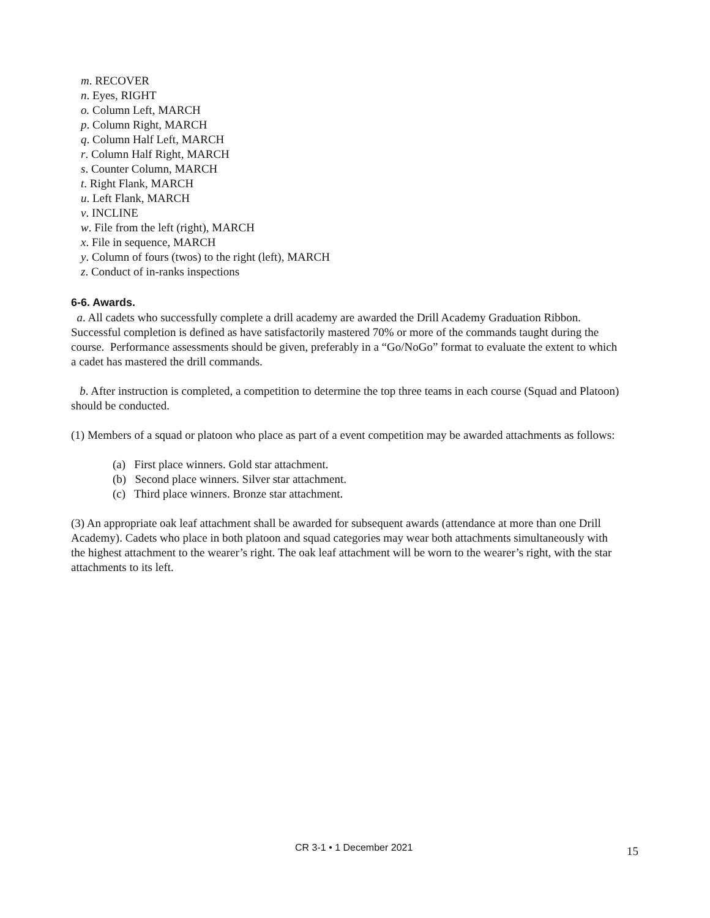m. RECOVER
n. Eyes, RIGHT
o. Column Left, MARCH
p. Column Right, MARCH
q. Column Half Left, MARCH
r. Column Half Right, MARCH
s. Counter Column, MARCH
t. Right Flank, MARCH
u. Left Flank, MARCH
v. INCLINE
w. File from the left (right), MARCH
x. File in sequence, MARCH
y. Column of fours (twos) to the right (left), MARCH
z. Conduct of in-ranks inspections
6-6. Awards.
a. All cadets who successfully complete a drill academy are awarded the Drill Academy Graduation Ribbon. Successful completion is defined as have satisfactorily mastered 70% or more of the commands taught during the course. Performance assessments should be given, preferably in a “Go/NoGo” format to evaluate the extent to which a cadet has mastered the drill commands.
b. After instruction is completed, a competition to determine the top three teams in each course (Squad and Platoon) should be conducted.
(1) Members of a squad or platoon who place as part of a event competition may be awarded attachments as follows:
(a) First place winners. Gold star attachment.
(b) Second place winners. Silver star attachment.
(c) Third place winners. Bronze star attachment.
(3) An appropriate oak leaf attachment shall be awarded for subsequent awards (attendance at more than one Drill Academy). Cadets who place in both platoon and squad categories may wear both attachments simultaneously with the highest attachment to the wearer’s right. The oak leaf attachment will be worn to the wearer’s right, with the star attachments to its left.
CR 3-1 • 1 December 2021 15